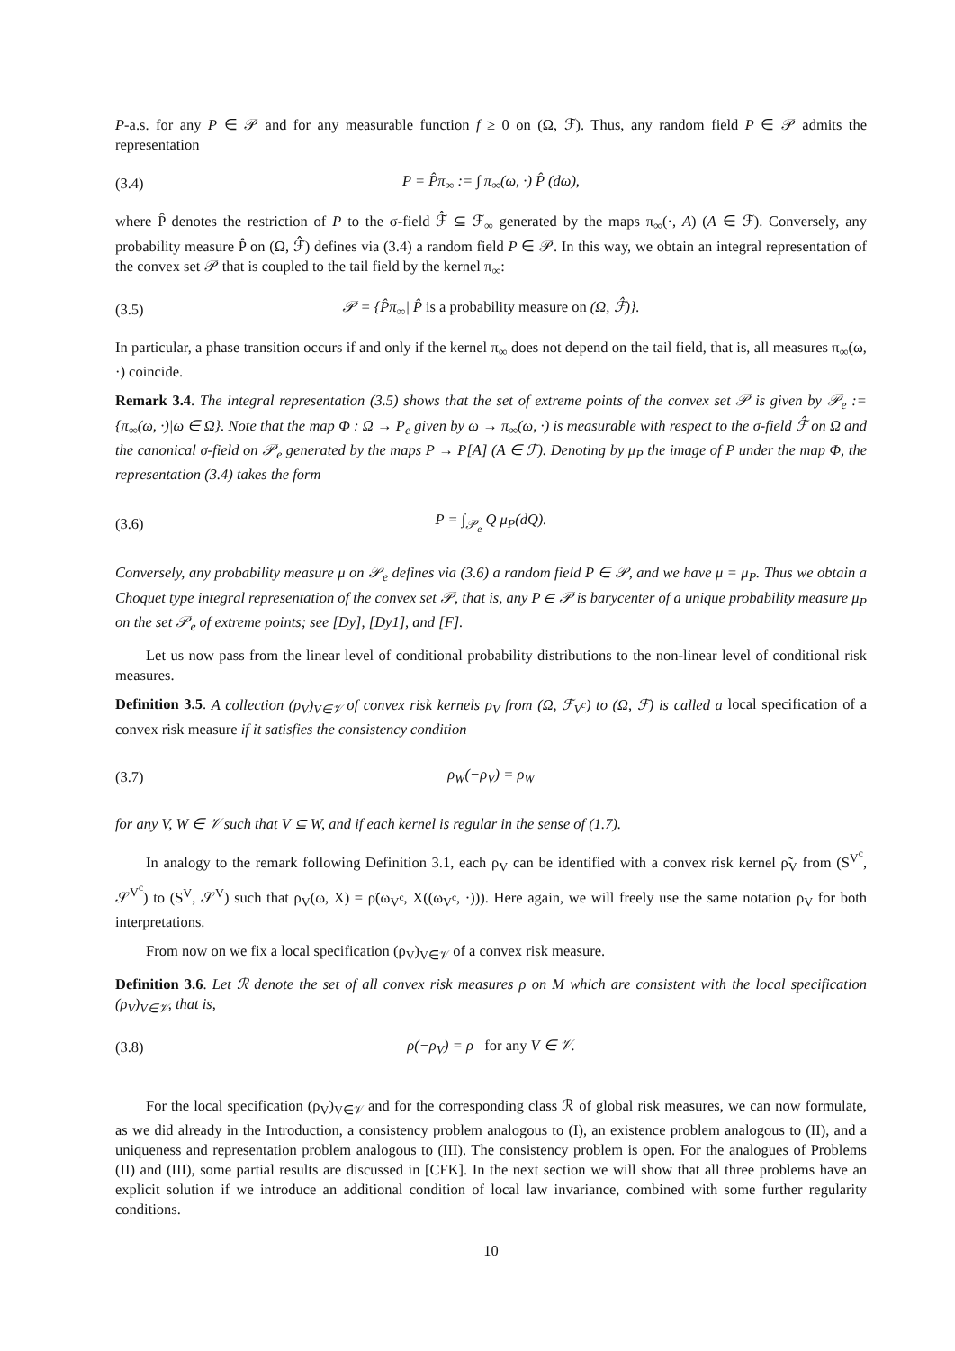P-a.s. for any P ∈ 𝒫 and for any measurable function f ≥ 0 on (Ω, ℱ). Thus, any random field P ∈ 𝒫 admits the representation
(3.4) P = P̂π<sub>∞</sub> := ∫ π<sub>∞</sub>(ω, ·) P̂ (dω),
where P̂ denotes the restriction of P to the σ-field ℱ̂ ⊆ ℱ<sub>∞</sub> generated by the maps π<sub>∞</sub>(·, A) (A ∈ ℱ). Conversely, any probability measure P̂ on (Ω, ℱ̂) defines via (3.4) a random field P ∈ 𝒫. In this way, we obtain an integral representation of the convex set 𝒫 that is coupled to the tail field by the kernel π<sub>∞</sub>:
(3.5) 𝒫 = {P̂π<sub>∞</sub>| P̂ is a probability measure on (Ω, ℱ̂)}.
In particular, a phase transition occurs if and only if the kernel π<sub>∞</sub> does not depend on the tail field, that is, all measures π<sub>∞</sub>(ω, ·) coincide.
Remark 3.4. The integral representation (3.5) shows that the set of extreme points of the convex set 𝒫 is given by 𝒫<sub>e</sub> := {π<sub>∞</sub>(ω, ·)|ω ∈ Ω}. Note that the map Φ : Ω → P<sub>e</sub> given by ω → π<sub>∞</sub>(ω, ·) is measurable with respect to the σ-field ℱ̂ on Ω and the canonical σ-field on 𝒫<sub>e</sub> generated by the maps P → P[A] (A ∈ ℱ). Denoting by μ<sub>P</sub> the image of P under the map Φ, the representation (3.4) takes the form
(3.6) P = ∫<sub>𝒫<sub>e</sub></sub> Q μ<sub>P</sub>(dQ).
Conversely, any probability measure μ on 𝒫<sub>e</sub> defines via (3.6) a random field P ∈ 𝒫, and we have μ = μ<sub>P</sub>. Thus we obtain a Choquet type integral representation of the convex set 𝒫, that is, any P ∈ 𝒫 is barycenter of a unique probability measure μ<sub>P</sub> on the set 𝒫<sub>e</sub> of extreme points; see [Dy], [Dy1], and [F].
Let us now pass from the linear level of conditional probability distributions to the non-linear level of conditional risk measures.
Definition 3.5. A collection (ρ<sub>V</sub>)<sub>V∈𝒱</sub> of convex risk kernels ρ<sub>V</sub> from (Ω, ℱ<sub>V<sup>c</sup></sub>) to (Ω, ℱ) is called a local specification of a convex risk measure if it satisfies the consistency condition
(3.7) ρ<sub>W</sub>(−ρ<sub>V</sub>) = ρ<sub>W</sub>
for any V, W ∈ 𝒱 such that V ⊆ W, and if each kernel is regular in the sense of (1.7).
In analogy to the remark following Definition 3.1, each ρ<sub>V</sub> can be identified with a convex risk kernel ρ̃<sub>V</sub> from (S<sup>V<sup>c</sup></sup>, 𝒮<sup>V<sup>c</sup></sup>) to (S<sup>V</sup>, 𝒮<sup>V</sup>) such that ρ<sub>V</sub>(ω, X) = ρ̃(ω<sub>V<sup>c</sup></sub>, X((ω<sub>V<sup>c</sup></sub>, ·))). Here again, we will freely use the same notation ρ<sub>V</sub> for both interpretations.
From now on we fix a local specification (ρ<sub>V</sub>)<sub>V∈𝒱</sub> of a convex risk measure.
Definition 3.6. Let ℛ denote the set of all convex risk measures ρ on M which are consistent with the local specification (ρ<sub>V</sub>)<sub>V∈𝒱</sub>, that is,
(3.8) ρ(−ρ<sub>V</sub>) = ρ for any V ∈ 𝒱.
For the local specification (ρ<sub>V</sub>)<sub>V∈𝒱</sub> and for the corresponding class ℛ of global risk measures, we can now formulate, as we did already in the Introduction, a consistency problem analogous to (I), an existence problem analogous to (II), and a uniqueness and representation problem analogous to (III). The consistency problem is open. For the analogues of Problems (II) and (III), some partial results are discussed in [CFK]. In the next section we will show that all three problems have an explicit solution if we introduce an additional condition of local law invariance, combined with some further regularity conditions.
10